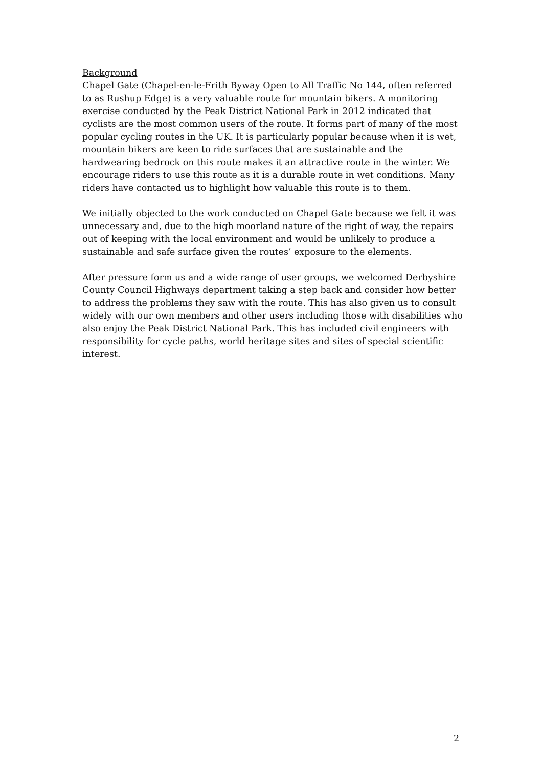Background
Chapel Gate (Chapel-en-le-Frith Byway Open to All Traffic No 144, often referred to as Rushup Edge) is a very valuable route for mountain bikers. A monitoring exercise conducted by the Peak District National Park in 2012 indicated that cyclists are the most common users of the route. It forms part of many of the most popular cycling routes in the UK. It is particularly popular because when it is wet, mountain bikers are keen to ride surfaces that are sustainable and the hardwearing bedrock on this route makes it an attractive route in the winter. We encourage riders to use this route as it is a durable route in wet conditions. Many riders have contacted us to highlight how valuable this route is to them.
We initially objected to the work conducted on Chapel Gate because we felt it was unnecessary and, due to the high moorland nature of the right of way, the repairs out of keeping with the local environment and would be unlikely to produce a sustainable and safe surface given the routes’ exposure to the elements.
After pressure form us and a wide range of user groups, we welcomed Derbyshire County Council Highways department taking a step back and consider how better to address the problems they saw with the route. This has also given us to consult widely with our own members and other users including those with disabilities who also enjoy the Peak District National Park. This has included civil engineers with responsibility for cycle paths, world heritage sites and sites of special scientific interest.
2